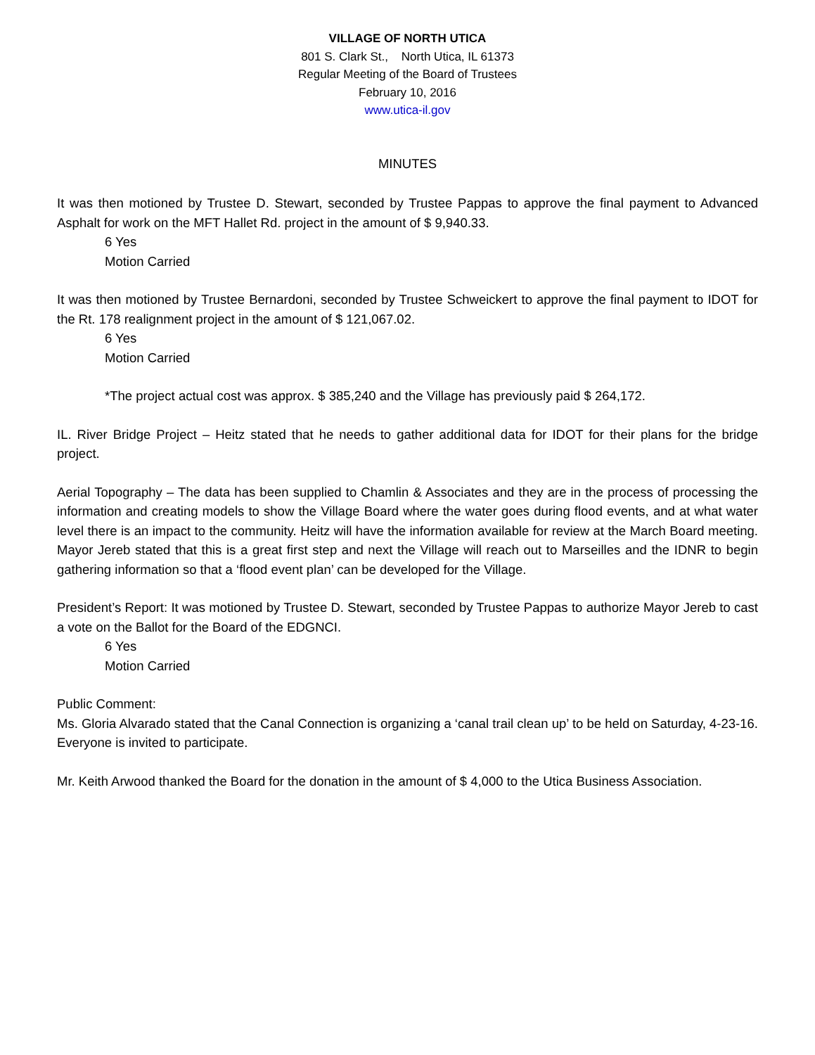VILLAGE OF NORTH UTICA
801 S. Clark St., North Utica, IL 61373
Regular Meeting of the Board of Trustees
February 10, 2016
www.utica-il.gov
MINUTES
It was then motioned by Trustee D. Stewart, seconded by Trustee Pappas to approve the final payment to Advanced Asphalt for work on the MFT Hallet Rd. project in the amount of $ 9,940.33.
6 Yes
Motion Carried
It was then motioned by Trustee Bernardoni, seconded by Trustee Schweickert to approve the final payment to IDOT for the Rt. 178 realignment project in the amount of $ 121,067.02.
6 Yes
Motion Carried
*The project actual cost was approx. $ 385,240 and the Village has previously paid $ 264,172.
IL. River Bridge Project – Heitz stated that he needs to gather additional data for IDOT for their plans for the bridge project.
Aerial Topography – The data has been supplied to Chamlin & Associates and they are in the process of processing the information and creating models to show the Village Board where the water goes during flood events, and at what water level there is an impact to the community. Heitz will have the information available for review at the March Board meeting. Mayor Jereb stated that this is a great first step and next the Village will reach out to Marseilles and the IDNR to begin gathering information so that a ‘flood event plan’ can be developed for the Village.
President’s Report: It was motioned by Trustee D. Stewart, seconded by Trustee Pappas to authorize Mayor Jereb to cast a vote on the Ballot for the Board of the EDGNCI.
6 Yes
Motion Carried
Public Comment:
Ms. Gloria Alvarado stated that the Canal Connection is organizing a ‘canal trail clean up’ to be held on Saturday, 4-23-16. Everyone is invited to participate.
Mr. Keith Arwood thanked the Board for the donation in the amount of $ 4,000 to the Utica Business Association.